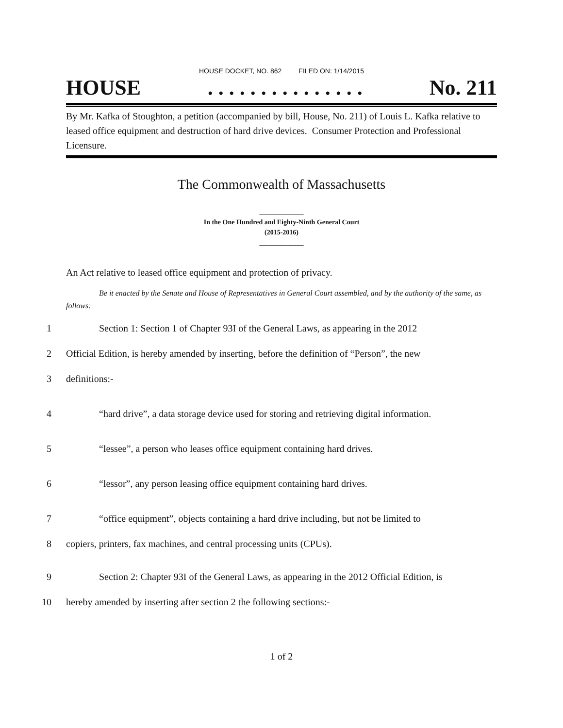HOUSE DOCKET, NO. 862 FILED ON: 1/14/2015
HOUSE. . . . . . . . . . . . . . . No. 211
By Mr. Kafka of Stoughton, a petition (accompanied by bill, House, No. 211) of Louis L. Kafka relative to leased office equipment and destruction of hard drive devices. Consumer Protection and Professional Licensure.
The Commonwealth of Massachusetts
_____________
In the One Hundred and Eighty-Ninth General Court
(2015-2016)
_____________
An Act relative to leased office equipment and protection of privacy.
Be it enacted by the Senate and House of Representatives in General Court assembled, and by the authority of the same, as follows:
1 Section 1: Section 1 of Chapter 93I of the General Laws, as appearing in the 2012
2 Official Edition, is hereby amended by inserting, before the definition of “Person”, the new
3 definitions:-
4 “hard drive”, a data storage device used for storing and retrieving digital information.
5 “lessee”, a person who leases office equipment containing hard drives.
6 “lessor”, any person leasing office equipment containing hard drives.
7 “office equipment”, objects containing a hard drive including, but not be limited to
8 copiers, printers, fax machines, and central processing units (CPUs).
9 Section 2: Chapter 93I of the General Laws, as appearing in the 2012 Official Edition, is
10 hereby amended by inserting after section 2 the following sections:-
1 of 2